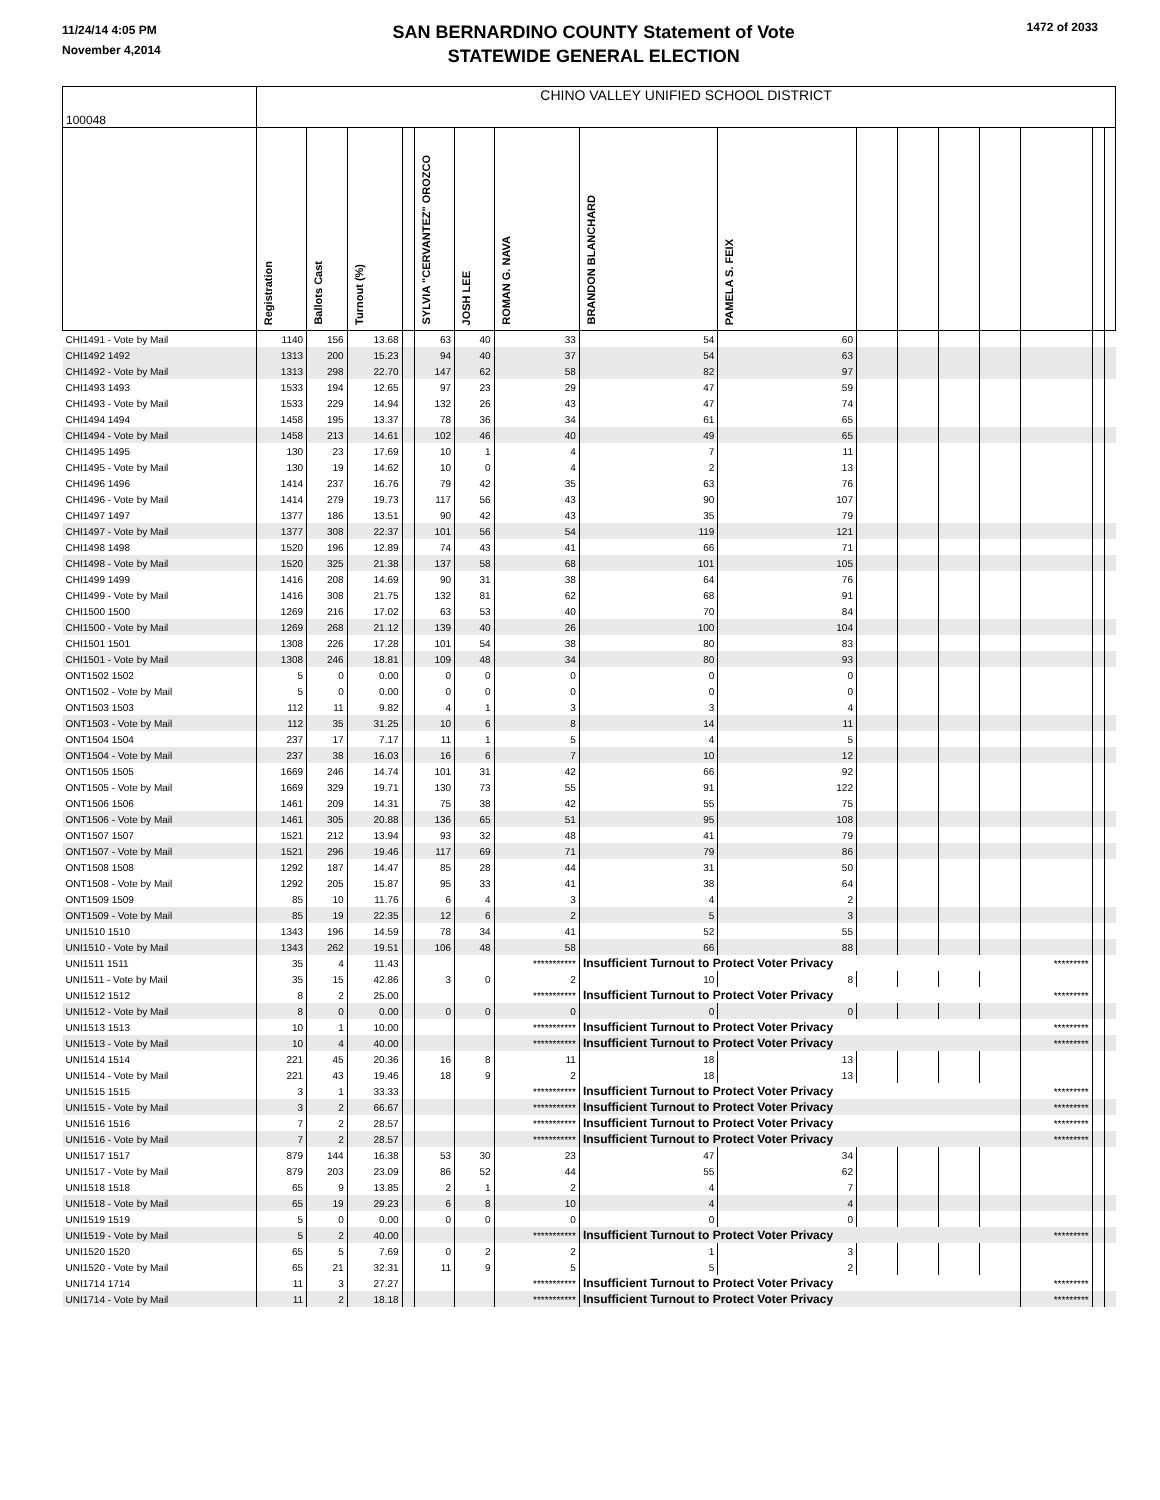11/24/14 4:05 PM
November 4,2014
SAN BERNARDINO COUNTY Statement of Vote
STATEWIDE GENERAL ELECTION
1472 of 2033
| 100048 | CHINO VALLEY UNIFIED SCHOOL DISTRICT | | | | | | | | | | | | | | | |
| | Registration | Ballots Cast | Turnout (%) | | SYLVIA "CERVANTEZ" OROZCO | JOSH LEE | ROMAN G. NAVA | BRANDON BLANCHARD | PAMELA S. FEIX | | | | | | | |
| CHI1491 - Vote by Mail | 1140 | 156 | 13.68 | | 63 | 40 | 33 | 54 | 60 | | | | | | | |
| CHI1492 1492 | 1313 | 200 | 15.23 | | 94 | 40 | 37 | 54 | 63 | | | | | | | |
| CHI1492 - Vote by Mail | 1313 | 298 | 22.70 | | 147 | 62 | 58 | 82 | 97 | | | | | | | |
| CHI1493 1493 | 1533 | 194 | 12.65 | | 97 | 23 | 29 | 47 | 59 | | | | | | | |
| CHI1493 - Vote by Mail | 1533 | 229 | 14.94 | | 132 | 26 | 43 | 47 | 74 | | | | | | | |
| CHI1494 1494 | 1458 | 195 | 13.37 | | 78 | 36 | 34 | 61 | 65 | | | | | | | |
| CHI1494 - Vote by Mail | 1458 | 213 | 14.61 | | 102 | 46 | 40 | 49 | 65 | | | | | | | |
| CHI1495 1495 | 130 | 23 | 17.69 | | 10 | 1 | 4 | 7 | 11 | | | | | | | |
| CHI1495 - Vote by Mail | 130 | 19 | 14.62 | | 10 | 0 | 4 | 2 | 13 | | | | | | | |
| CHI1496 1496 | 1414 | 237 | 16.76 | | 79 | 42 | 35 | 63 | 76 | | | | | | | |
| CHI1496 - Vote by Mail | 1414 | 279 | 19.73 | | 117 | 56 | 43 | 90 | 107 | | | | | | | |
| CHI1497 1497 | 1377 | 186 | 13.51 | | 90 | 42 | 43 | 35 | 79 | | | | | | | |
| CHI1497 - Vote by Mail | 1377 | 308 | 22.37 | | 101 | 56 | 54 | 119 | 121 | | | | | | | |
| CHI1498 1498 | 1520 | 196 | 12.89 | | 74 | 43 | 41 | 66 | 71 | | | | | | | |
| CHI1498 - Vote by Mail | 1520 | 325 | 21.38 | | 137 | 58 | 68 | 101 | 105 | | | | | | | |
| CHI1499 1499 | 1416 | 208 | 14.69 | | 90 | 31 | 38 | 64 | 76 | | | | | | | |
| CHI1499 - Vote by Mail | 1416 | 308 | 21.75 | | 132 | 81 | 62 | 68 | 91 | | | | | | | |
| CHI1500 1500 | 1269 | 216 | 17.02 | | 63 | 53 | 40 | 70 | 84 | | | | | | | |
| CHI1500 - Vote by Mail | 1269 | 268 | 21.12 | | 139 | 40 | 26 | 100 | 104 | | | | | | | |
| CHI1501 1501 | 1308 | 226 | 17.28 | | 101 | 54 | 38 | 80 | 83 | | | | | | | |
| CHI1501 - Vote by Mail | 1308 | 246 | 18.81 | | 109 | 48 | 34 | 80 | 93 | | | | | | | |
| ONT1502 1502 | 5 | 0 | 0.00 | | 0 | 0 | 0 | 0 | 0 | | | | | | | |
| ONT1502 - Vote by Mail | 5 | 0 | 0.00 | | 0 | 0 | 0 | 0 | 0 | | | | | | | |
| ONT1503 1503 | 112 | 11 | 9.82 | | 4 | 1 | 3 | 3 | 4 | | | | | | | |
| ONT1503 - Vote by Mail | 112 | 35 | 31.25 | | 10 | 6 | 8 | 14 | 11 | | | | | | | |
| ONT1504 1504 | 237 | 17 | 7.17 | | 11 | 1 | 5 | 4 | 5 | | | | | | | |
| ONT1504 - Vote by Mail | 237 | 38 | 16.03 | | 16 | 6 | 7 | 10 | 12 | | | | | | | |
| ONT1505 1505 | 1669 | 246 | 14.74 | | 101 | 31 | 42 | 66 | 92 | | | | | | | |
| ONT1505 - Vote by Mail | 1669 | 329 | 19.71 | | 130 | 73 | 55 | 91 | 122 | | | | | | | |
| ONT1506 1506 | 1461 | 209 | 14.31 | | 75 | 38 | 42 | 55 | 75 | | | | | | | |
| ONT1506 - Vote by Mail | 1461 | 305 | 20.88 | | 136 | 65 | 51 | 95 | 108 | | | | | | | |
| ONT1507 1507 | 1521 | 212 | 13.94 | | 93 | 32 | 48 | 41 | 79 | | | | | | | |
| ONT1507 - Vote by Mail | 1521 | 296 | 19.46 | | 117 | 69 | 71 | 79 | 86 | | | | | | | |
| ONT1508 1508 | 1292 | 187 | 14.47 | | 85 | 28 | 44 | 31 | 50 | | | | | | | |
| ONT1508 - Vote by Mail | 1292 | 205 | 15.87 | | 95 | 33 | 41 | 38 | 64 | | | | | | | |
| ONT1509 1509 | 85 | 10 | 11.76 | | 6 | 4 | 3 | 4 | 2 | | | | | | | |
| ONT1509 - Vote by Mail | 85 | 19 | 22.35 | | 12 | 6 | 2 | 5 | 3 | | | | | | | |
| UNI1510 1510 | 1343 | 196 | 14.59 | | 78 | 34 | 41 | 52 | 55 | | | | | | | |
| UNI1510 - Vote by Mail | 1343 | 262 | 19.51 | | 106 | 48 | 58 | 66 | 88 | | | | | | | |
| UNI1511 1511 | 35 | 4 | 11.43 | | | | *********** | Insufficient Turnout to Protect Voter Privacy | | | | | | ********* | | |
| UNI1511 - Vote by Mail | 35 | 15 | 42.86 | | 3 | 0 | 2 | 10 | 8 | | | | | | | |
| UNI1512 1512 | 8 | 2 | 25.00 | | | | *********** | Insufficient Turnout to Protect Voter Privacy | | | | | | ********* | | |
| UNI1512 - Vote by Mail | 8 | 0 | 0.00 | | 0 | 0 | 0 | 0 | 0 | | | | | | | |
| UNI1513 1513 | 10 | 1 | 10.00 | | | | *********** | Insufficient Turnout to Protect Voter Privacy | | | | | | ********* | | |
| UNI1513 - Vote by Mail | 10 | 4 | 40.00 | | | | *********** | Insufficient Turnout to Protect Voter Privacy | | | | | | ********* | | |
| UNI1514 1514 | 221 | 45 | 20.36 | | 16 | 8 | 11 | 18 | 13 | | | | | | | |
| UNI1514 - Vote by Mail | 221 | 43 | 19.46 | | 18 | 9 | 2 | 18 | 13 | | | | | | | |
| UNI1515 1515 | 3 | 1 | 33.33 | | | | *********** | Insufficient Turnout to Protect Voter Privacy | | | | | | ********* | | |
| UNI1515 - Vote by Mail | 3 | 2 | 66.67 | | | | *********** | Insufficient Turnout to Protect Voter Privacy | | | | | | ********* | | |
| UNI1516 1516 | 7 | 2 | 28.57 | | | | *********** | Insufficient Turnout to Protect Voter Privacy | | | | | | ********* | | |
| UNI1516 - Vote by Mail | 7 | 2 | 28.57 | | | | *********** | Insufficient Turnout to Protect Voter Privacy | | | | | | ********* | | |
| UNI1517 1517 | 879 | 144 | 16.38 | | 53 | 30 | 23 | 47 | 34 | | | | | | | |
| UNI1517 - Vote by Mail | 879 | 203 | 23.09 | | 86 | 52 | 44 | 55 | 62 | | | | | | | |
| UNI1518 1518 | 65 | 9 | 13.85 | | 2 | 1 | 2 | 4 | 7 | | | | | | | |
| UNI1518 - Vote by Mail | 65 | 19 | 29.23 | | 6 | 8 | 10 | 4 | 4 | | | | | | | |
| UNI1519 1519 | 5 | 0 | 0.00 | | 0 | 0 | 0 | 0 | 0 | | | | | | | |
| UNI1519 - Vote by Mail | 5 | 2 | 40.00 | | | | *********** | Insufficient Turnout to Protect Voter Privacy | | | | | | ********* | | |
| UNI1520 1520 | 65 | 5 | 7.69 | | 0 | 2 | 2 | 1 | 3 | | | | | | | |
| UNI1520 - Vote by Mail | 65 | 21 | 32.31 | | 11 | 9 | 5 | 5 | 2 | | | | | | | |
| UNI1714 1714 | 11 | 3 | 27.27 | | | | *********** | Insufficient Turnout to Protect Voter Privacy | | | | | | ********* | | |
| UNI1714 - Vote by Mail | 11 | 2 | 18.18 | | | | *********** | Insufficient Turnout to Protect Voter Privacy | | | | | | ********* | | |